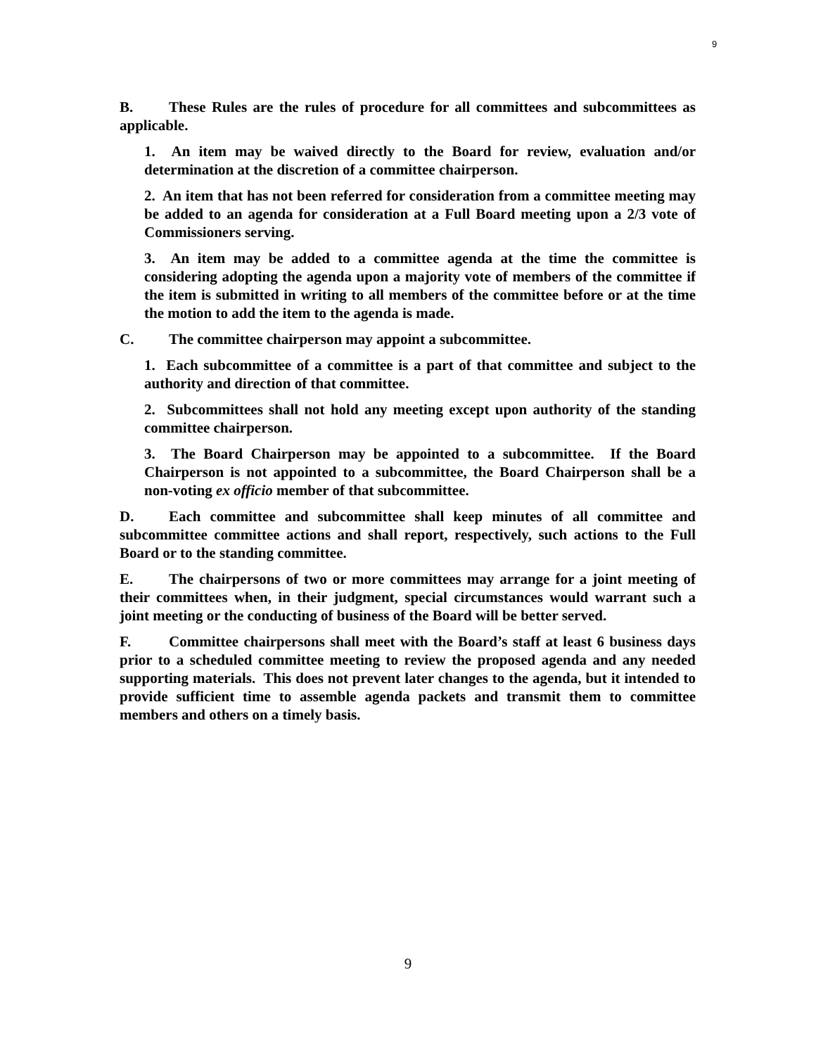9
B. These Rules are the rules of procedure for all committees and subcommittees as applicable.
1. An item may be waived directly to the Board for review, evaluation and/or determination at the discretion of a committee chairperson.
2. An item that has not been referred for consideration from a committee meeting may be added to an agenda for consideration at a Full Board meeting upon a 2/3 vote of Commissioners serving.
3. An item may be added to a committee agenda at the time the committee is considering adopting the agenda upon a majority vote of members of the committee if the item is submitted in writing to all members of the committee before or at the time the motion to add the item to the agenda is made.
C. The committee chairperson may appoint a subcommittee.
1. Each subcommittee of a committee is a part of that committee and subject to the authority and direction of that committee.
2. Subcommittees shall not hold any meeting except upon authority of the standing committee chairperson.
3. The Board Chairperson may be appointed to a subcommittee. If the Board Chairperson is not appointed to a subcommittee, the Board Chairperson shall be a non-voting ex officio member of that subcommittee.
D. Each committee and subcommittee shall keep minutes of all committee and subcommittee committee actions and shall report, respectively, such actions to the Full Board or to the standing committee.
E. The chairpersons of two or more committees may arrange for a joint meeting of their committees when, in their judgment, special circumstances would warrant such a joint meeting or the conducting of business of the Board will be better served.
F. Committee chairpersons shall meet with the Board’s staff at least 6 business days prior to a scheduled committee meeting to review the proposed agenda and any needed supporting materials. This does not prevent later changes to the agenda, but it intended to provide sufficient time to assemble agenda packets and transmit them to committee members and others on a timely basis.
9